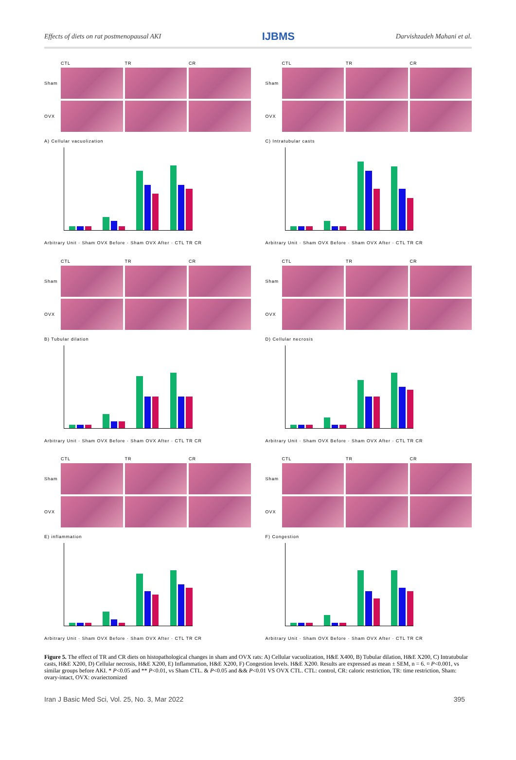Effects of diets on rat postmenopausal AKI IJBMS Darvishzadeh Mahani et al.
CTL TR CR Sham
OVX
A) Cellular vacuolization
Arbitrary Unit · Sham OVX Before · Sham OVX After · CTL TR CR
CTL TR CR Sham
OVX
C) Intratubular casts
Arbitrary Unit · Sham OVX Before · Sham OVX After · CTL TR CR
CTL TR CR Sham
OVX
B) Tubular dilation
Arbitrary Unit · Sham OVX Before · Sham OVX After · CTL TR CR
CTL TR CR Sham
OVX
D) Cellular necrosis
Arbitrary Unit · Sham OVX Before · Sham OVX After · CTL TR CR
CTL TR CR Sham
OVX
E) inflammation
Arbitrary Unit · Sham OVX Before · Sham OVX After · CTL TR CR
CTL TR CR Sham
OVX
F) Congestion
Arbitrary Unit · Sham OVX Before · Sham OVX After · CTL TR CR
Figure 5. The effect of TR and CR diets on histopathological changes in sham and OVX rats: A) Cellular vacuolization, H&E X400, B) Tubular dilation, H&E X200, C) Intratubular casts, H&E X200, D) Cellular necrosis, H&E X200, E) Inflammation, H&E X200, F) Congestion levels. H&E X200. Results are expressed as mean ± SEM, n = 6. ¤ P<0.001, vs similar groups before AKI. * P<0.05 and ** P<0.01, vs Sham CTL. & P<0.05 and && P<0.01 VS OVX CTL. CTL: control, CR: caloric restriction, TR: time restriction, Sham: ovary-intact, OVX: ovariectomized
Iran J Basic Med Sci, Vol. 25, No. 3, Mar 2022 395